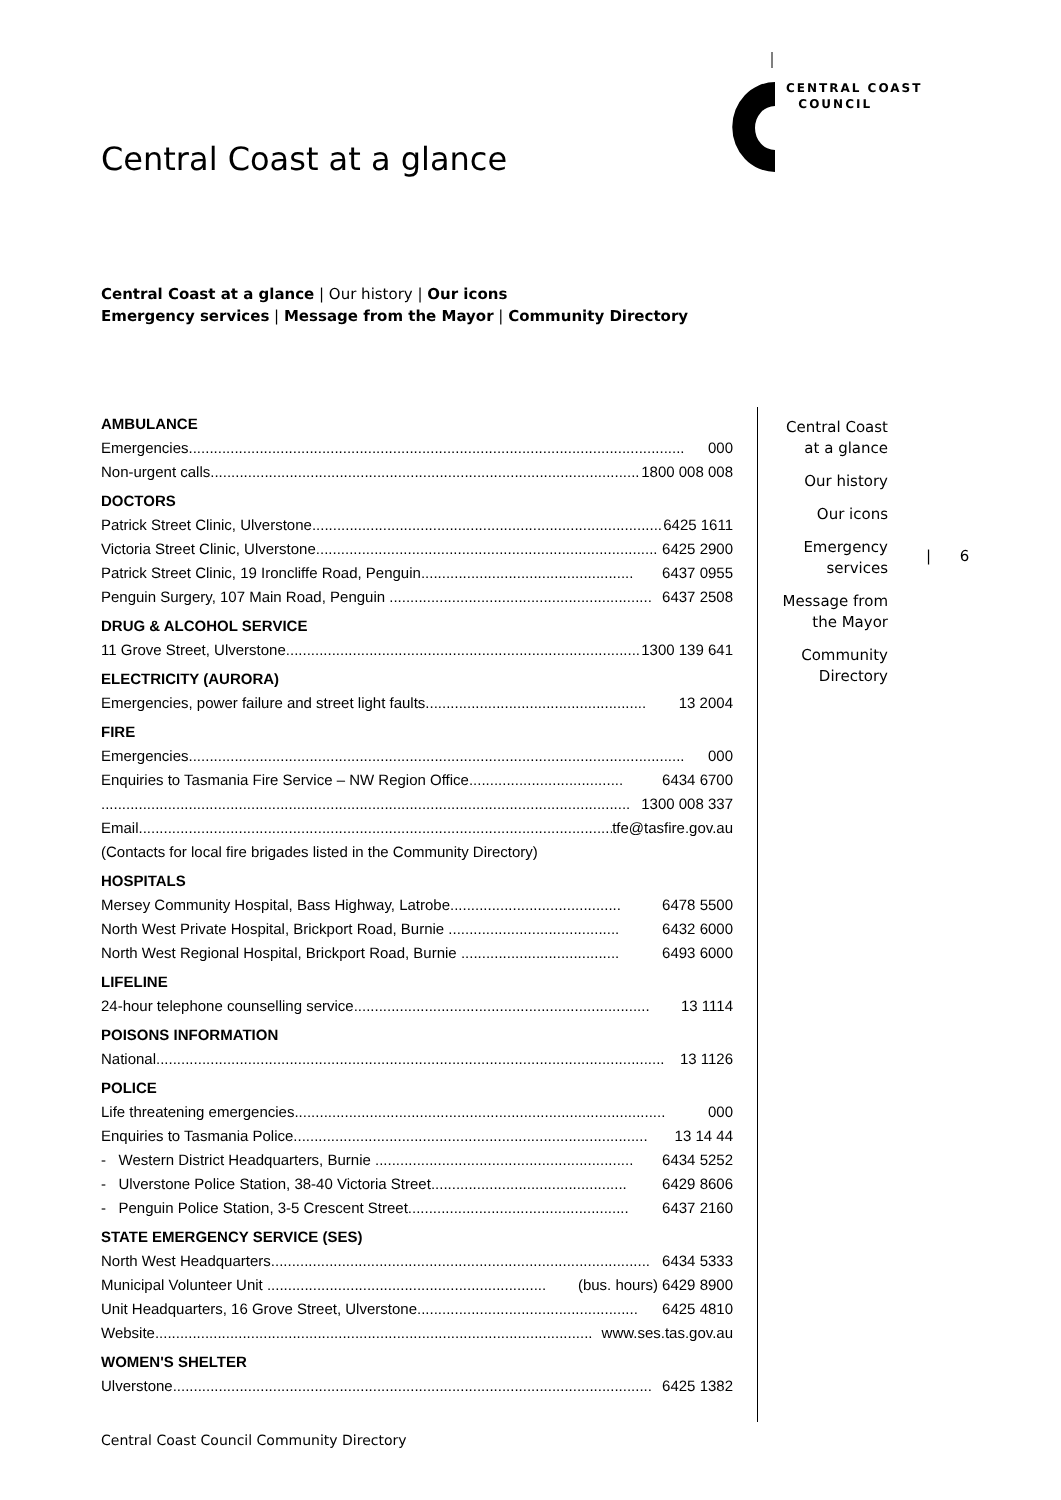CENTRAL COAST
COUNCIL
Central Coast at a glance
Central Coast at a glance | Our history | Our icons
Emergency services | Message from the Mayor | Community Directory
AMBULANCE
Emergencies....................................................................................................................... 000
Non-urgent calls....................................................................................................... 1800 008 008
DOCTORS
Patrick Street Clinic, Ulverstone.................................................................................... 6425 1611
Victoria Street Clinic, Ulverstone.................................................................................. 6425 2900
Patrick Street Clinic, 19 Ironcliffe Road, Penguin................................................... 6437 0955
Penguin Surgery, 107 Main Road, Penguin ............................................................... 6437 2508
DRUG & ALCOHOL SERVICE
11 Grove Street, Ulverstone.......................................................................................... 1300 139 641
ELECTRICITY (AURORA)
Emergencies, power failure and street light faults..................................................... 13 2004
FIRE
Emergencies....................................................................................................................... 000
Enquiries to Tasmania Fire Service – NW Region Office..................................... 6434 6700
............................................................................................................................... 1300 008 337
Email.......................................................................................................................... tfe@tasfire.gov.au
(Contacts for local fire brigades listed in the Community Directory)
HOSPITALS
Mersey Community Hospital, Bass Highway, Latrobe......................................... 6478 5500
North West Private Hospital, Brickport Road, Burnie ......................................... 6432 6000
North West Regional Hospital, Brickport Road, Burnie ...................................... 6493 6000
LIFELINE
24-hour telephone counselling service....................................................................... 13 1114
POISONS INFORMATION
National.......................................................................................................................... 13 1126
POLICE
Life threatening emergencies......................................................................................... 000
Enquiries to Tasmania Police..................................................................................... 13 14 44
- Western District Headquarters, Burnie .............................................................. 6434 5252
- Ulverstone Police Station, 38-40 Victoria Street............................................... 6429 8606
- Penguin Police Station, 3-5 Crescent Street..................................................... 6437 2160
STATE EMERGENCY SERVICE (SES)
North West Headquarters........................................................................................... 6434 5333
Municipal Volunteer Unit ................................................................... (bus. hours) 6429 8900
Unit Headquarters, 16 Grove Street, Ulverstone..................................................... 6425 4810
Website......................................................................................................... www.ses.tas.gov.au
WOMEN'S SHELTER
Ulverstone................................................................................................................... 6425 1382
Central Coast
at a glance
Our history
Our icons
Emergency
services
Message from
the Mayor
Community
Directory
| 6
Central Coast Council Community Directory